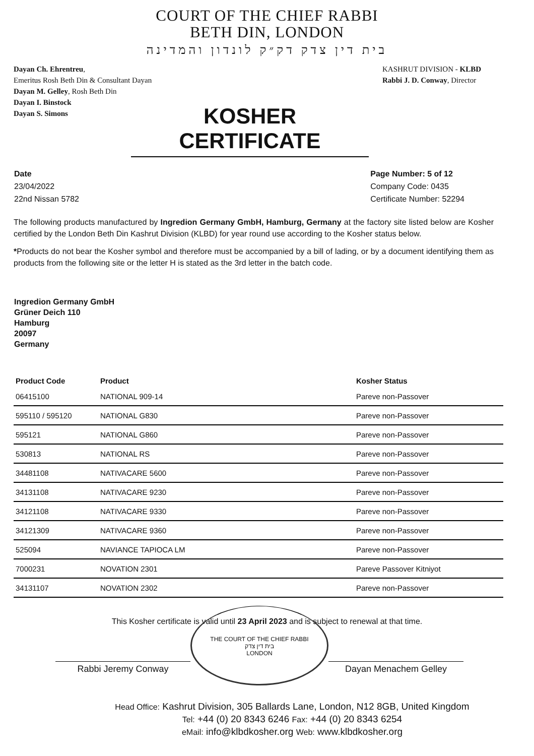COURT OF THE CHIEF RABBI
BETH DIN, LONDON
בית דין צדק דק״ק לונדון והמדינה
Dayan Ch. Ehrentreu,
Emeritus Rosh Beth Din & Consultant Dayan
Dayan M. Gelley, Rosh Beth Din
Dayan I. Binstock
Dayan S. Simons
KASHRUT DIVISION - KLBD
Rabbi J. D. Conway, Director
KOSHER CERTIFICATE
Date
23/04/2022
22nd Nissan 5782
Page Number: 5 of 12
Company Code: 0435
Certificate Number: 52294
The following products manufactured by Ingredion Germany GmbH, Hamburg, Germany at the factory site listed below are Kosher certified by the London Beth Din Kashrut Division (KLBD) for year round use according to the Kosher status below.
*Products do not bear the Kosher symbol and therefore must be accompanied by a bill of lading, or by a document identifying them as products from the following site or the letter H is stated as the 3rd letter in the batch code.
Ingredion Germany GmbH
Grüner Deich 110
Hamburg
20097
Germany
| Product Code | Product | Kosher Status |
| --- | --- | --- |
| 06415100 | NATIONAL 909-14 | Pareve non-Passover |
| 595110 / 595120 | NATIONAL G830 | Pareve non-Passover |
| 595121 | NATIONAL G860 | Pareve non-Passover |
| 530813 | NATIONAL RS | Pareve non-Passover |
| 34481108 | NATIVACARE 5600 | Pareve non-Passover |
| 34131108 | NATIVACARE 9230 | Pareve non-Passover |
| 34121108 | NATIVACARE 9330 | Pareve non-Passover |
| 34121309 | NATIVACARE 9360 | Pareve non-Passover |
| 525094 | NAVIANCE TAPIOCA LM | Pareve non-Passover |
| 7000231 | NOVATION 2301 | Pareve Passover Kitniyot |
| 34131107 | NOVATION 2302 | Pareve non-Passover |
This Kosher certificate is valid until 23 April 2023 and is subject to renewal at that time.
Rabbi Jeremy Conway
THE COURT OF THE CHIEF RABBI
בית דין צדק
LONDON
Dayan Menachem Gelley
Head Office: Kashrut Division, 305 Ballards Lane, London, N12 8GB, United Kingdom
Tel: +44 (0) 20 8343 6246 Fax: +44 (0) 20 8343 6254
eMail: info@klbdkosher.org Web: www.klbdkosher.org